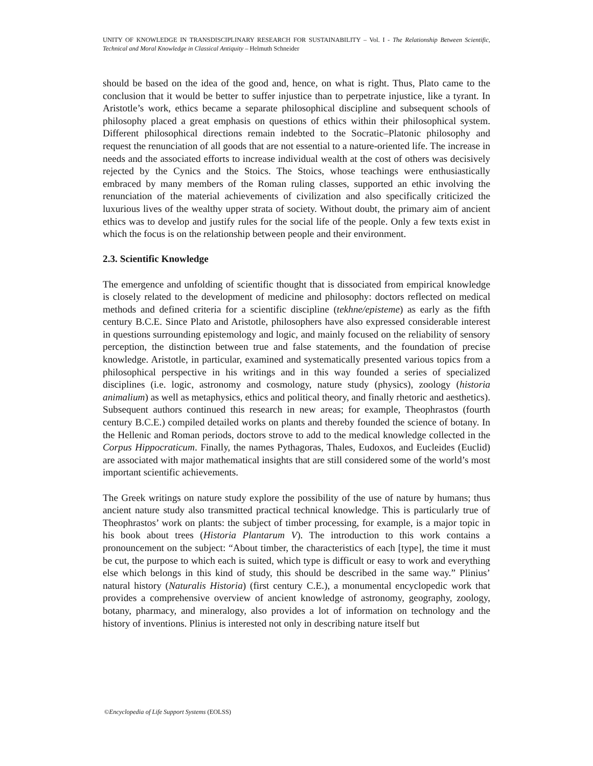UNITY OF KNOWLEDGE IN TRANSDISCIPLINARY RESEARCH FOR SUSTAINABILITY – Vol. I - The Relationship Between Scientific, Technical and Moral Knowledge in Classical Antiquity – Helmuth Schneider
should be based on the idea of the good and, hence, on what is right. Thus, Plato came to the conclusion that it would be better to suffer injustice than to perpetrate injustice, like a tyrant. In Aristotle’s work, ethics became a separate philosophical discipline and subsequent schools of philosophy placed a great emphasis on questions of ethics within their philosophical system. Different philosophical directions remain indebted to the Socratic–Platonic philosophy and request the renunciation of all goods that are not essential to a nature-oriented life. The increase in needs and the associated efforts to increase individual wealth at the cost of others was decisively rejected by the Cynics and the Stoics. The Stoics, whose teachings were enthusiastically embraced by many members of the Roman ruling classes, supported an ethic involving the renunciation of the material achievements of civilization and also specifically criticized the luxurious lives of the wealthy upper strata of society. Without doubt, the primary aim of ancient ethics was to develop and justify rules for the social life of the people. Only a few texts exist in which the focus is on the relationship between people and their environment.
2.3. Scientific Knowledge
The emergence and unfolding of scientific thought that is dissociated from empirical knowledge is closely related to the development of medicine and philosophy: doctors reflected on medical methods and defined criteria for a scientific discipline (tekhne/episteme) as early as the fifth century B.C.E. Since Plato and Aristotle, philosophers have also expressed considerable interest in questions surrounding epistemology and logic, and mainly focused on the reliability of sensory perception, the distinction between true and false statements, and the foundation of precise knowledge. Aristotle, in particular, examined and systematically presented various topics from a philosophical perspective in his writings and in this way founded a series of specialized disciplines (i.e. logic, astronomy and cosmology, nature study (physics), zoology (historia animalium) as well as metaphysics, ethics and political theory, and finally rhetoric and aesthetics). Subsequent authors continued this research in new areas; for example, Theophrastos (fourth century B.C.E.) compiled detailed works on plants and thereby founded the science of botany. In the Hellenic and Roman periods, doctors strove to add to the medical knowledge collected in the Corpus Hippocraticum. Finally, the names Pythagoras, Thales, Eudoxos, and Eucleides (Euclid) are associated with major mathematical insights that are still considered some of the world’s most important scientific achievements.
The Greek writings on nature study explore the possibility of the use of nature by humans; thus ancient nature study also transmitted practical technical knowledge. This is particularly true of Theophrastos’ work on plants: the subject of timber processing, for example, is a major topic in his book about trees (Historia Plantarum V). The introduction to this work contains a pronouncement on the subject: “About timber, the characteristics of each [type], the time it must be cut, the purpose to which each is suited, which type is difficult or easy to work and everything else which belongs in this kind of study, this should be described in the same way.” Plinius’ natural history (Naturalis Historia) (first century C.E.), a monumental encyclopedic work that provides a comprehensive overview of ancient knowledge of astronomy, geography, zoology, botany, pharmacy, and mineralogy, also provides a lot of information on technology and the history of inventions. Plinius is interested not only in describing nature itself but
©Encyclopedia of Life Support Systems (EOLSS)